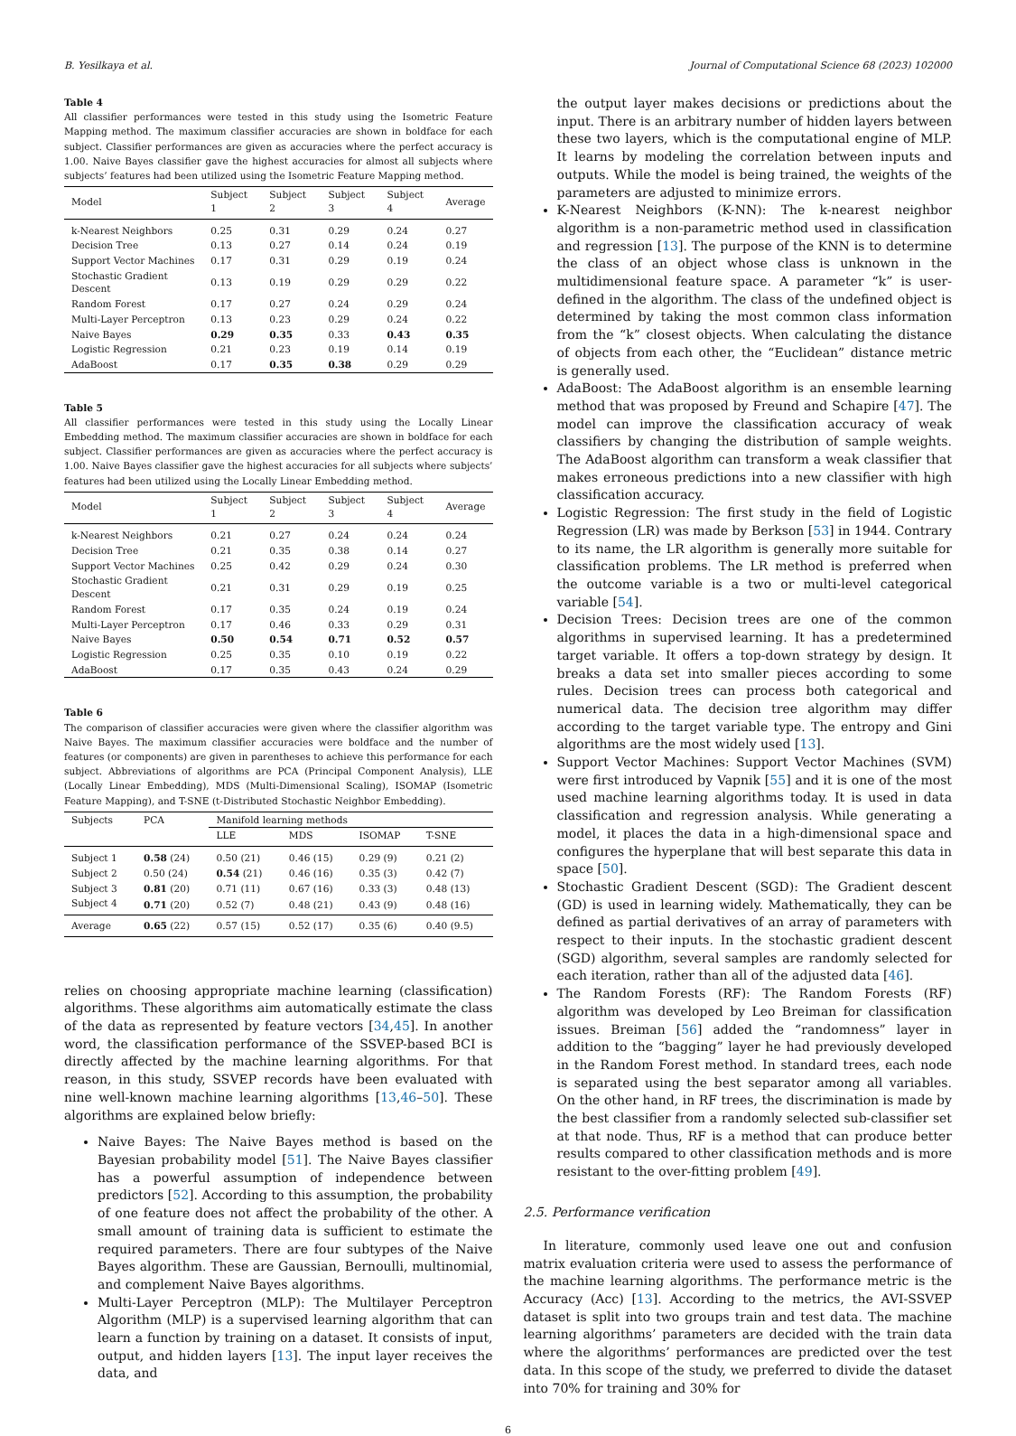B. Yesilkaya et al. Journal of Computational Science 68 (2023) 102000
Table 4
All classifier performances were tested in this study using the Isometric Feature Mapping method. The maximum classifier accuracies are shown in boldface for each subject. Classifier performances are given as accuracies where the perfect accuracy is 1.00. Naive Bayes classifier gave the highest accuracies for almost all subjects where subjects’ features had been utilized using the Isometric Feature Mapping method.
| Model | Subject 1 | Subject 2 | Subject 3 | Subject 4 | Average |
| --- | --- | --- | --- | --- | --- |
| k-Nearest Neighbors | 0.25 | 0.31 | 0.29 | 0.24 | 0.27 |
| Decision Tree | 0.13 | 0.27 | 0.14 | 0.24 | 0.19 |
| Support Vector Machines | 0.17 | 0.31 | 0.29 | 0.19 | 0.24 |
| Stochastic Gradient Descent | 0.13 | 0.19 | 0.29 | 0.29 | 0.22 |
| Random Forest | 0.17 | 0.27 | 0.24 | 0.29 | 0.24 |
| Multi-Layer Perceptron | 0.13 | 0.23 | 0.29 | 0.24 | 0.22 |
| Naive Bayes | 0.29 | 0.35 | 0.33 | 0.43 | 0.35 |
| Logistic Regression | 0.21 | 0.23 | 0.19 | 0.14 | 0.19 |
| AdaBoost | 0.17 | 0.35 | 0.38 | 0.29 | 0.29 |
Table 5
All classifier performances were tested in this study using the Locally Linear Embedding method. The maximum classifier accuracies are shown in boldface for each subject. Classifier performances are given as accuracies where the perfect accuracy is 1.00. Naive Bayes classifier gave the highest accuracies for all subjects where subjects’ features had been utilized using the Locally Linear Embedding method.
| Model | Subject 1 | Subject 2 | Subject 3 | Subject 4 | Average |
| --- | --- | --- | --- | --- | --- |
| k-Nearest Neighbors | 0.21 | 0.27 | 0.24 | 0.24 | 0.24 |
| Decision Tree | 0.21 | 0.35 | 0.38 | 0.14 | 0.27 |
| Support Vector Machines | 0.25 | 0.42 | 0.29 | 0.24 | 0.30 |
| Stochastic Gradient Descent | 0.21 | 0.31 | 0.29 | 0.19 | 0.25 |
| Random Forest | 0.17 | 0.35 | 0.24 | 0.19 | 0.24 |
| Multi-Layer Perceptron | 0.17 | 0.46 | 0.33 | 0.29 | 0.31 |
| Naive Bayes | 0.50 | 0.54 | 0.71 | 0.52 | 0.57 |
| Logistic Regression | 0.25 | 0.35 | 0.10 | 0.19 | 0.22 |
| AdaBoost | 0.17 | 0.35 | 0.43 | 0.24 | 0.29 |
Table 6
The comparison of classifier accuracies were given where the classifier algorithm was Naive Bayes. The maximum classifier accuracies were boldface and the number of features (or components) are given in parentheses to achieve this performance for each subject. Abbreviations of algorithms are PCA (Principal Component Analysis), LLE (Locally Linear Embedding), MDS (Multi-Dimensional Scaling), ISOMAP (Isometric Feature Mapping), and T-SNE (t-Distributed Stochastic Neighbor Embedding).
| Subjects | PCA | Manifold learning methods | | | |
| --- | --- | --- | --- | --- | --- |
| | | LLE | MDS | ISOMAP | T-SNE |
| Subject 1 | 0.58 (24) | 0.50 (21) | 0.46 (15) | 0.29 (9) | 0.21 (2) |
| Subject 2 | 0.50 (24) | 0.54 (21) | 0.46 (16) | 0.35 (3) | 0.42 (7) |
| Subject 3 | 0.81 (20) | 0.71 (11) | 0.67 (16) | 0.33 (3) | 0.48 (13) |
| Subject 4 | 0.71 (20) | 0.52 (7) | 0.48 (21) | 0.43 (9) | 0.48 (16) |
| Average | 0.65 (22) | 0.57 (15) | 0.52 (17) | 0.35 (6) | 0.40 (9.5) |
relies on choosing appropriate machine learning (classification) algorithms. These algorithms aim automatically estimate the class of the data as represented by feature vectors [34,45]. In another word, the classification performance of the SSVEP-based BCI is directly affected by the machine learning algorithms. For that reason, in this study, SSVEP records have been evaluated with nine well-known machine learning algorithms [13,46–50]. These algorithms are explained below briefly:
Naive Bayes: The Naive Bayes method is based on the Bayesian probability model [51]. The Naive Bayes classifier has a powerful assumption of independence between predictors [52]. According to this assumption, the probability of one feature does not affect the probability of the other. A small amount of training data is sufficient to estimate the required parameters. There are four subtypes of the Naive Bayes algorithm. These are Gaussian, Bernoulli, multinomial, and complement Naive Bayes algorithms.
Multi-Layer Perceptron (MLP): The Multilayer Perceptron Algorithm (MLP) is a supervised learning algorithm that can learn a function by training on a dataset. It consists of input, output, and hidden layers [13]. The input layer receives the data, and
the output layer makes decisions or predictions about the input. There is an arbitrary number of hidden layers between these two layers, which is the computational engine of MLP. It learns by modeling the correlation between inputs and outputs. While the model is being trained, the weights of the parameters are adjusted to minimize errors.
K-Nearest Neighbors (K-NN): The k-nearest neighbor algorithm is a non-parametric method used in classification and regression [13]. The purpose of the KNN is to determine the class of an object whose class is unknown in the multidimensional feature space. A parameter “k” is user-defined in the algorithm. The class of the undefined object is determined by taking the most common class information from the “k” closest objects. When calculating the distance of objects from each other, the “Euclidean” distance metric is generally used.
AdaBoost: The AdaBoost algorithm is an ensemble learning method that was proposed by Freund and Schapire [47]. The model can improve the classification accuracy of weak classifiers by changing the distribution of sample weights. The AdaBoost algorithm can transform a weak classifier that makes erroneous predictions into a new classifier with high classification accuracy.
Logistic Regression: The first study in the field of Logistic Regression (LR) was made by Berkson [53] in 1944. Contrary to its name, the LR algorithm is generally more suitable for classification problems. The LR method is preferred when the outcome variable is a two or multi-level categorical variable [54].
Decision Trees: Decision trees are one of the common algorithms in supervised learning. It has a predetermined target variable. It offers a top-down strategy by design. It breaks a data set into smaller pieces according to some rules. Decision trees can process both categorical and numerical data. The decision tree algorithm may differ according to the target variable type. The entropy and Gini algorithms are the most widely used [13].
Support Vector Machines: Support Vector Machines (SVM) were first introduced by Vapnik [55] and it is one of the most used machine learning algorithms today. It is used in data classification and regression analysis. While generating a model, it places the data in a high-dimensional space and configures the hyperplane that will best separate this data in space [50].
Stochastic Gradient Descent (SGD): The Gradient descent (GD) is used in learning widely. Mathematically, they can be defined as partial derivatives of an array of parameters with respect to their inputs. In the stochastic gradient descent (SGD) algorithm, several samples are randomly selected for each iteration, rather than all of the adjusted data [46].
The Random Forests (RF): The Random Forests (RF) algorithm was developed by Leo Breiman for classification issues. Breiman [56] added the “randomness” layer in addition to the “bagging” layer he had previously developed in the Random Forest method. In standard trees, each node is separated using the best separator among all variables. On the other hand, in RF trees, the discrimination is made by the best classifier from a randomly selected sub-classifier set at that node. Thus, RF is a method that can produce better results compared to other classification methods and is more resistant to the over-fitting problem [49].
2.5. Performance verification
In literature, commonly used leave one out and confusion matrix evaluation criteria were used to assess the performance of the machine learning algorithms. The performance metric is the Accuracy (Acc) [13]. According to the metrics, the AVI-SSVEP dataset is split into two groups train and test data. The machine learning algorithms’ parameters are decided with the train data where the algorithms’ performances are predicted over the test data. In this scope of the study, we preferred to divide the dataset into 70% for training and 30% for
6